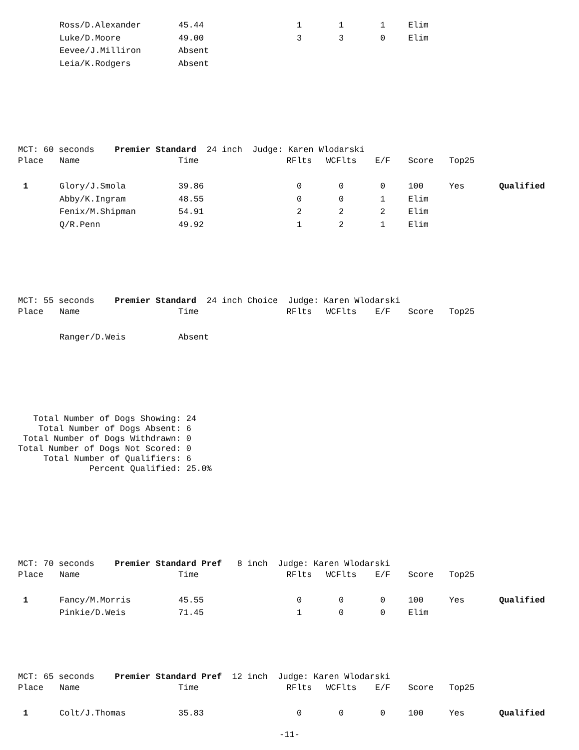| | Ross/D.Alexander | 45.44 | 1 | 1 | 1 | Elim |
| | Luke/D.Moore | 49.00 | 3 | 3 | 0 | Elim |
| | Eevee/J.Milliron | Absent | | | | |
| | Leia/K.Rodgers | Absent | | | | |
MCT: 60 seconds Premier Standard 24 inch Judge: Karen Wlodarski
| Place | Name | Time | RFlts | WCFlts | E/F | Score | Top25 | |
| --- | --- | --- | --- | --- | --- | --- | --- | --- |
| 1 | Glory/J.Smola | 39.86 | 0 | 0 | 0 | 100 | Yes | Qualified |
| | Abby/K.Ingram | 48.55 | 0 | 0 | 1 | Elim | | |
| | Fenix/M.Shipman | 54.91 | 2 | 2 | 2 | Elim | | |
| | Q/R.Penn | 49.92 | 1 | 2 | 1 | Elim | | |
MCT: 55 seconds Premier Standard 24 inch Choice Judge: Karen Wlodarski
| Place | Name | Time | RFlts | WCFlts | E/F | Score | Top25 |
| --- | --- | --- | --- | --- | --- | --- | --- |
| | Ranger/D.Weis | Absent | | | | | |
Total Number of Dogs Showing: 24 Total Number of Dogs Absent: 6 Total Number of Dogs Withdrawn: 0 Total Number of Dogs Not Scored: 0 Total Number of Qualifiers: 6 Percent Qualified: 25.0%
MCT: 70 seconds Premier Standard Pref 8 inch Judge: Karen Wlodarski
| Place | Name | Time | RFlts | WCFlts | E/F | Score | Top25 | |
| --- | --- | --- | --- | --- | --- | --- | --- | --- |
| 1 | Fancy/M.Morris | 45.55 | 0 | 0 | 0 | 100 | Yes | Qualified |
| | Pinkie/D.Weis | 71.45 | 1 | 0 | 0 | Elim | | |
MCT: 65 seconds Premier Standard Pref 12 inch Judge: Karen Wlodarski
| Place | Name | Time | RFlts | WCFlts | E/F | Score | Top25 | |
| --- | --- | --- | --- | --- | --- | --- | --- | --- |
| 1 | Colt/J.Thomas | 35.83 | 0 | 0 | 0 | 100 | Yes | Qualified |
-11-